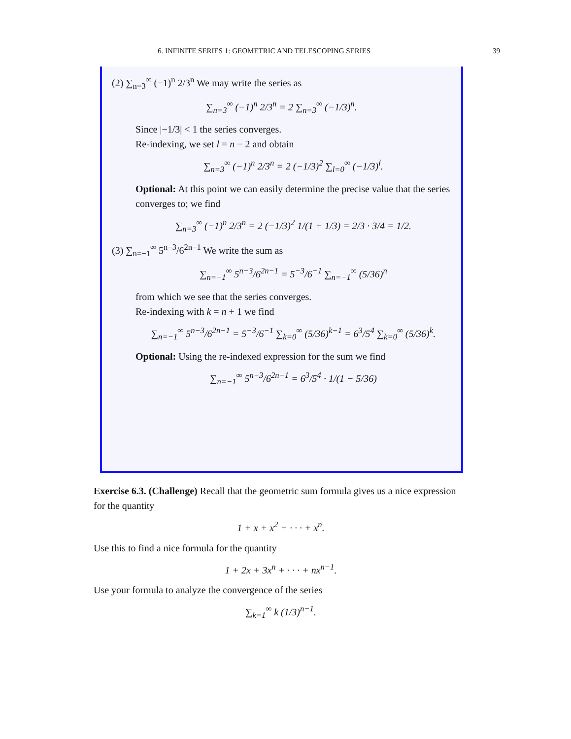6. INFINITE SERIES 1: GEOMETRIC AND TELESCOPING SERIES 39
(2) ∑<sub>n=3</sub><sup>∞</sup> (−1)<sup>n</sup> 2/3<sup>n</sup> We may write the series as
∑<sub>n=3</sub><sup>∞</sup> (−1)<sup>n</sup> 2/3<sup>n</sup> = 2 ∑<sub>n=3</sub><sup>∞</sup> (−1/3)<sup>n</sup>.
Since |−1/3| < 1 the series converges.
Re-indexing, we set l = n − 2 and obtain
∑<sub>n=3</sub><sup>∞</sup> (−1)<sup>n</sup> 2/3<sup>n</sup> = 2 (−1/3)<sup>2</sup> ∑<sub>l=0</sub><sup>∞</sup> (−1/3)<sup>l</sup>.
Optional: At this point we can easily determine the precise value that the series converges to; we find
∑<sub>n=3</sub><sup>∞</sup> (−1)<sup>n</sup> 2/3<sup>n</sup> = 2 (−1/3)<sup>2</sup> 1/(1 + 1/3) = 2/3 · 3/4 = 1/2.
(3) ∑<sub>n=−1</sub><sup>∞</sup> 5<sup>n−3</sup>/6<sup>2n−1</sup> We write the sum as
∑<sub>n=−1</sub><sup>∞</sup> 5<sup>n−3</sup>/6<sup>2n−1</sup> = 5<sup>−3</sup>/6<sup>−1</sup> ∑<sub>n=−1</sub><sup>∞</sup> (5/36)<sup>n</sup>
from which we see that the series converges.
Re-indexing with k = n + 1 we find
∑<sub>n=−1</sub><sup>∞</sup> 5<sup>n−3</sup>/6<sup>2n−1</sup> = 5<sup>−3</sup>/6<sup>−1</sup> ∑<sub>k=0</sub><sup>∞</sup> (5/36)<sup>k−1</sup> = 6<sup>3</sup>/5<sup>4</sup> ∑<sub>k=0</sub><sup>∞</sup> (5/36)<sup>k</sup>.
Optional: Using the re-indexed expression for the sum we find
∑<sub>n=−1</sub><sup>∞</sup> 5<sup>n−3</sup>/6<sup>2n−1</sup> = 6<sup>3</sup>/5<sup>4</sup> · 1/(1 − 5/36)
Exercise 6.3. (Challenge) Recall that the geometric sum formula gives us a nice expression for the quantity
1 + x + x<sup>2</sup> + · · · + x<sup>n</sup>.
Use this to find a nice formula for the quantity
1 + 2x + 3x<sup>n</sup> + · · · + nx<sup>n−1</sup>.
Use your formula to analyze the convergence of the series
∑<sub>k=1</sub><sup>∞</sup> k (1/3)<sup>n−1</sup>.